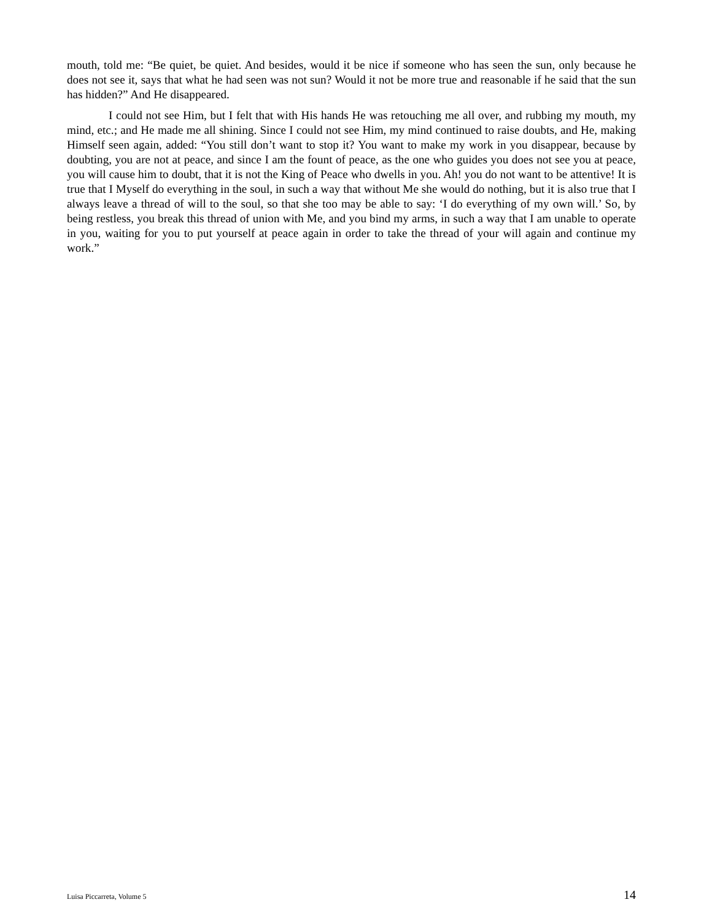mouth, told me: “Be quiet, be quiet. And besides, would it be nice if someone who has seen the sun, only because he does not see it, says that what he had seen was not sun? Would it not be more true and reasonable if he said that the sun has hidden?” And He disappeared.
I could not see Him, but I felt that with His hands He was retouching me all over, and rubbing my mouth, my mind, etc.; and He made me all shining. Since I could not see Him, my mind continued to raise doubts, and He, making Himself seen again, added: “You still don’t want to stop it? You want to make my work in you disappear, because by doubting, you are not at peace, and since I am the fount of peace, as the one who guides you does not see you at peace, you will cause him to doubt, that it is not the King of Peace who dwells in you. Ah! you do not want to be attentive! It is true that I Myself do everything in the soul, in such a way that without Me she would do nothing, but it is also true that I always leave a thread of will to the soul, so that she too may be able to say: ‘I do everything of my own will.’ So, by being restless, you break this thread of union with Me, and you bind my arms, in such a way that I am unable to operate in you, waiting for you to put yourself at peace again in order to take the thread of your will again and continue my work.”
Luisa Piccarreta, Volume 5 14